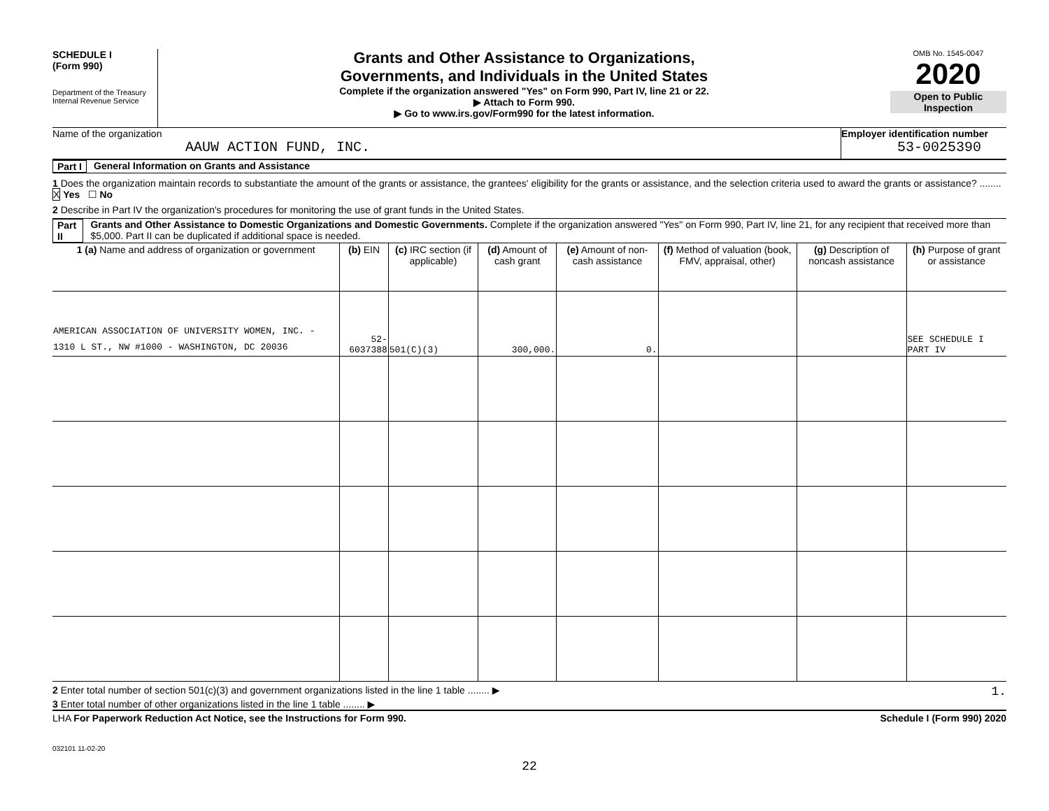SCHEDULE I
(Form 990)
Department of the Treasury
Internal Revenue Service
Grants and Other Assistance to Organizations,
Governments, and Individuals in the United States
Complete if the organization answered "Yes" on Form 990, Part IV, line 21 or 22.
▶ Attach to Form 990.
▶ Go to www.irs.gov/Form990 for the latest information.
OMB No. 1545-0047
2020
Open to Public Inspection
Name of the organization
AAUW ACTION FUND, INC.
Employer identification number
53-0025390
Part I General Information on Grants and Assistance
1 Does the organization maintain records to substantiate the amount of the grants or assistance, the grantees' eligibility for the grants or assistance, and the selection criteria used to award the grants or assistance? ........ X Yes ☐ No
2 Describe in Part IV the organization's procedures for monitoring the use of grant funds in the United States.
Part II Grants and Other Assistance to Domestic Organizations and Domestic Governments. Complete if the organization answered "Yes" on Form 990, Part IV, line 21, for any recipient that received more than $5,000. Part II can be duplicated if additional space is needed.
| 1 (a) Name and address of organization or government | (b) EIN | (c) IRC section (if applicable) | (d) Amount of cash grant | (e) Amount of non-cash assistance | (f) Method of valuation (book, FMV, appraisal, other) | (g) Description of noncash assistance | (h) Purpose of grant or assistance |
| --- | --- | --- | --- | --- | --- | --- | --- |
| AMERICAN ASSOCIATION OF UNIVERSITY WOMEN, INC. - 1310 L ST., NW #1000 - WASHINGTON, DC 20036 | 52-6037388 | 501(C)(3) | 300,000. | 0. | | | SEE SCHEDULE I PART IV |
2 Enter total number of section 501(c)(3) and government organizations listed in the line 1 table ........ ▶ 1.
3 Enter total number of other organizations listed in the line 1 table ........ ▶
LHA For Paperwork Reduction Act Notice, see the Instructions for Form 990. Schedule I (Form 990) 2020
032101 11-02-20
22